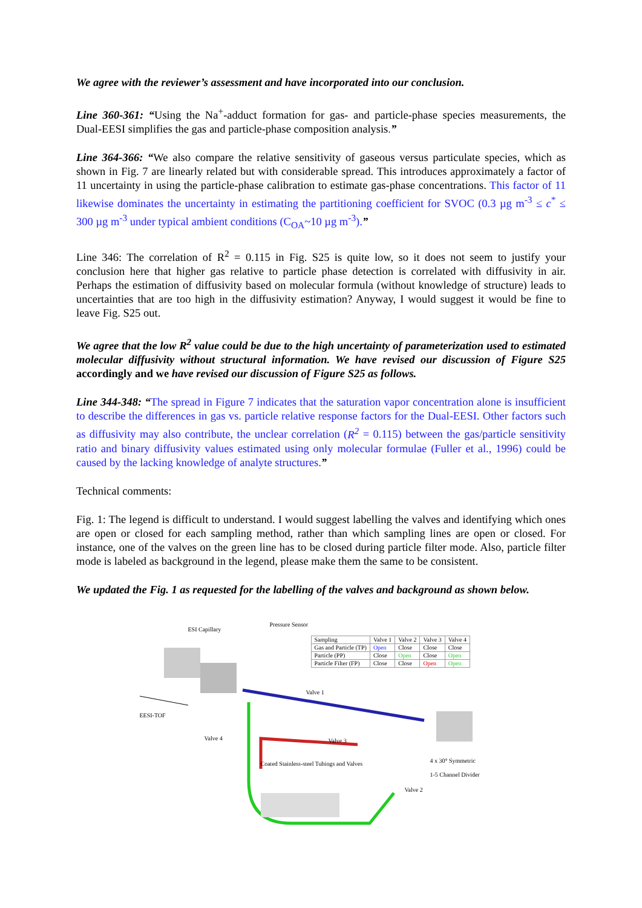We agree with the reviewer’s assessment and have incorporated into our conclusion.
Line 360-361: “Using the Na<sup>+</sup>-adduct formation for gas- and particle-phase species measurements, the Dual-EESI simplifies the gas and particle-phase composition analysis.”
Line 364-366: “We also compare the relative sensitivity of gaseous versus particulate species, which as shown in Fig. 7 are linearly related but with considerable spread. This introduces approximately a factor of 11 uncertainty in using the particle-phase calibration to estimate gas-phase concentrations. This factor of 11 likewise dominates the uncertainty in estimating the partitioning coefficient for SVOC (0.3 µg m<sup>-3</sup> ≤ c<sup>*</sup> ≤ 300 µg m<sup>-3</sup> under typical ambient conditions (C<sub>OA</sub>~10 µg m<sup>-3</sup>).”
Line 346: The correlation of R<sup>2</sup> = 0.115 in Fig. S25 is quite low, so it does not seem to justify your conclusion here that higher gas relative to particle phase detection is correlated with diffusivity in air. Perhaps the estimation of diffusivity based on molecular formula (without knowledge of structure) leads to uncertainties that are too high in the diffusivity estimation? Anyway, I would suggest it would be fine to leave Fig. S25 out.
We agree that the low R<sup>2</sup> value could be due to the high uncertainty of parameterization used to estimated molecular diffusivity without structural information. We have revised our discussion of Figure S25 accordingly and we have revised our discussion of Figure S25 as follows.
Line 344-348: “The spread in Figure 7 indicates that the saturation vapor concentration alone is insufficient to describe the differences in gas vs. particle relative response factors for the Dual-EESI. Other factors such as diffusivity may also contribute, the unclear correlation (R<sup>2</sup> = 0.115) between the gas/particle sensitivity ratio and binary diffusivity values estimated using only molecular formulae (Fuller et al., 1996) could be caused by the lacking knowledge of analyte structures.”
Technical comments:
Fig. 1: The legend is difficult to understand. I would suggest labelling the valves and identifying which ones are open or closed for each sampling method, rather than which sampling lines are open or closed. For instance, one of the valves on the green line has to be closed during particle filter mode. Also, particle filter mode is labeled as background in the legend, please make them the same to be consistent.
We updated the Fig. 1 as requested for the labelling of the valves and background as shown below.
ESI Capillary
Pressure Sensor
| Sampling | Valve 1 | Valve 2 | Valve 3 | Valve 4 |
| Gas and Particle (TP) | Open | Close | Close | Close |
| Particle (PP) | Close | Open | Close | Open |
| Particle Filter (FP) | Close | Close | Open | Open |
EESI-TOF
Valve 1
Valve 4 Valve 3
Coated Stainless-steel Tubings and Valves
4 x 30° Symmetric
1-5 Channel Divider
Valve 2